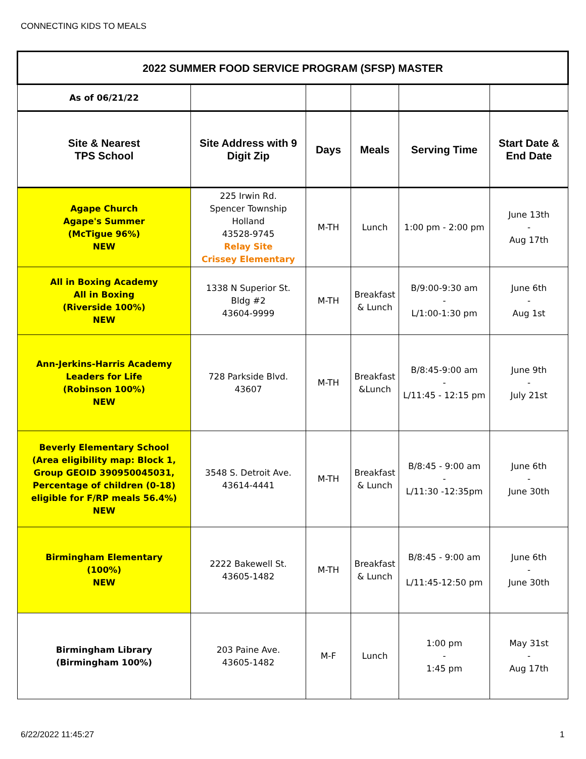CONNECTING KIDS TO MEALS
| 2022 SUMMER FOOD SERVICE PROGRAM (SFSP) MASTER | | | | | |
| As of 06/21/22 | | | | | |
| Site & Nearest TPS School | Site Address with 9 Digit Zip | Days | Meals | Serving Time | Start Date & End Date |
| Agape Church Agape's Summer (McTigue 96%) NEW | 225 Irwin Rd. Spencer Township Holland 43528-9745 Relay Site Crissey Elementary | M-TH | Lunch | 1:00 pm - 2:00 pm | June 13th - Aug 17th |
| All in Boxing Academy All in Boxing (Riverside 100%) NEW | 1338 N Superior St. Bldg #2 43604-9999 | M-TH | Breakfast & Lunch | B/9:00-9:30 am - L/1:00-1:30 pm | June 6th - Aug 1st |
| Ann-Jerkins-Harris Academy Leaders for Life (Robinson 100%) NEW | 728 Parkside Blvd. 43607 | M-TH | Breakfast &Lunch | B/8:45-9:00 am - L/11:45 - 12:15 pm | June 9th - July 21st |
| Beverly Elementary School (Area eligibility map: Block 1, Group GEOID 390950045031, Percentage of children (0-18) eligible for F/RP meals 56.4%) NEW | 3548 S. Detroit Ave. 43614-4441 | M-TH | Breakfast & Lunch | B/8:45 - 9:00 am - L/11:30 -12:35pm | June 6th - June 30th |
| Birmingham Elementary (100%) NEW | 2222 Bakewell St. 43605-1482 | M-TH | Breakfast & Lunch | B/8:45 - 9:00 am L/11:45-12:50 pm | June 6th - June 30th |
| Birmingham Library (Birmingham 100%) | 203 Paine Ave. 43605-1482 | M-F | Lunch | 1:00 pm - 1:45 pm | May 31st - Aug 17th |
6/22/2022 11:45:27 1